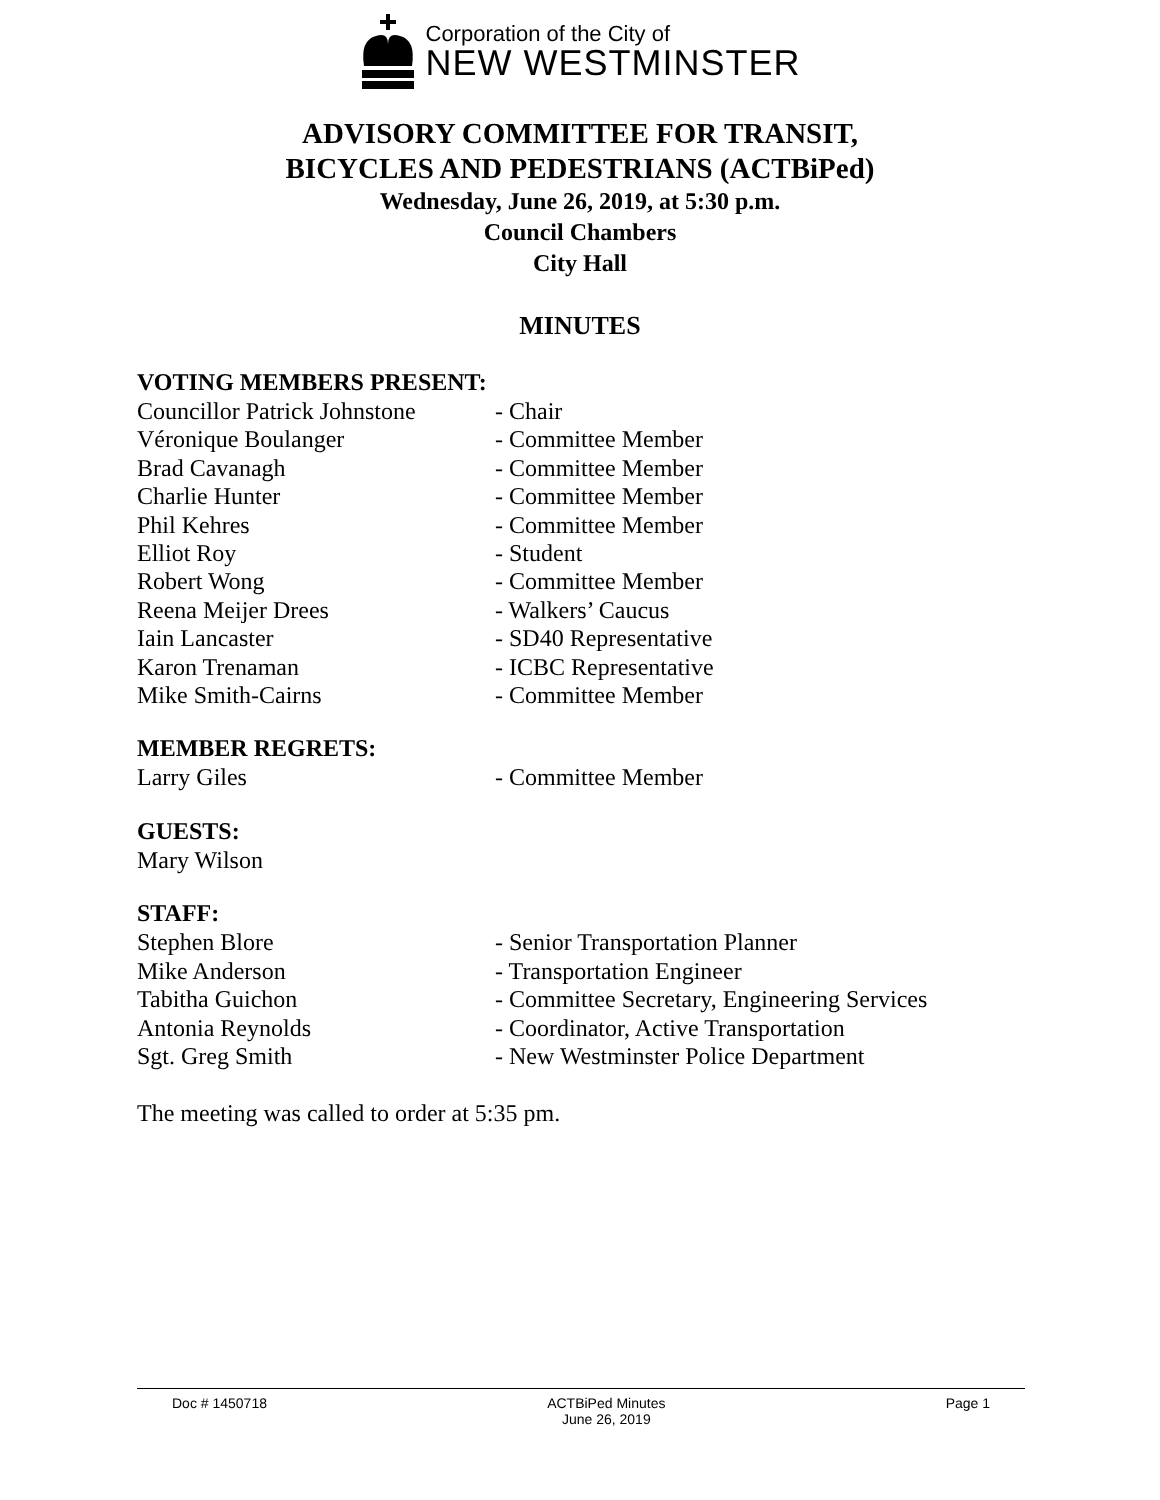Corporation of the City of
NEW WESTMINSTER
ADVISORY COMMITTEE FOR TRANSIT,
BICYCLES AND PEDESTRIANS (ACTBiPed)
Wednesday, June 26, 2019, at 5:30 p.m.
Council Chambers
City Hall
MINUTES
VOTING MEMBERS PRESENT:
Councillor Patrick Johnstone - Chair
Véronique Boulanger - Committee Member
Brad Cavanagh - Committee Member
Charlie Hunter - Committee Member
Phil Kehres - Committee Member
Elliot Roy - Student
Robert Wong - Committee Member
Reena Meijer Drees - Walkers’ Caucus
Iain Lancaster - SD40 Representative
Karon Trenaman - ICBC Representative
Mike Smith-Cairns - Committee Member
MEMBER REGRETS:
Larry Giles - Committee Member
GUESTS:
Mary Wilson
STAFF:
Stephen Blore - Senior Transportation Planner
Mike Anderson - Transportation Engineer
Tabitha Guichon - Committee Secretary, Engineering Services
Antonia Reynolds - Coordinator, Active Transportation
Sgt. Greg Smith - New Westminster Police Department
The meeting was called to order at 5:35 pm.
Doc # 1450718 ACTBiPed Minutes
June 26, 2019
Page 1